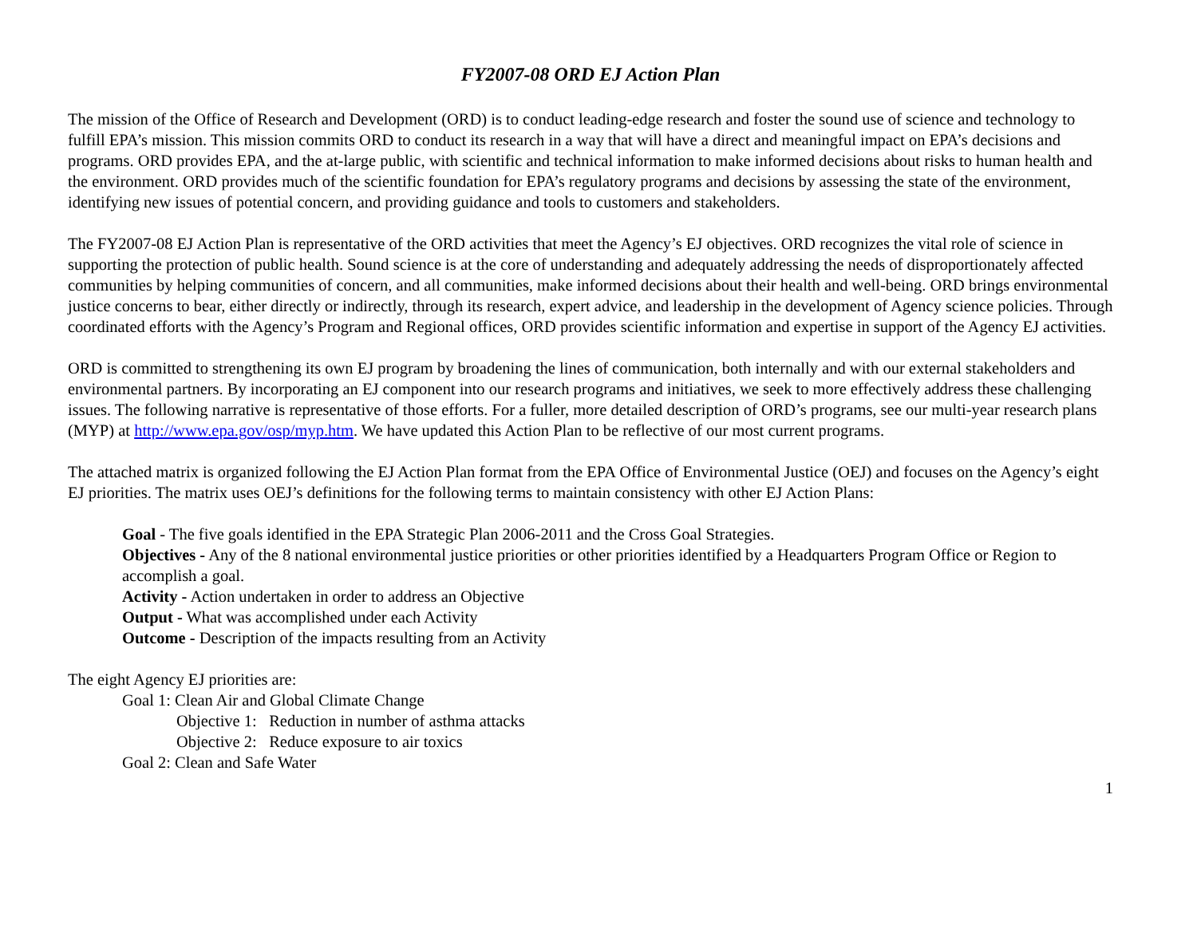FY2007-08 ORD EJ Action Plan
The mission of the Office of Research and Development (ORD) is to conduct leading-edge research and foster the sound use of science and technology to fulfill EPA’s mission. This mission commits ORD to conduct its research in a way that will have a direct and meaningful impact on EPA’s decisions and programs. ORD provides EPA, and the at-large public, with scientific and technical information to make informed decisions about risks to human health and the environment. ORD provides much of the scientific foundation for EPA’s regulatory programs and decisions by assessing the state of the environment, identifying new issues of potential concern, and providing guidance and tools to customers and stakeholders.
The FY2007-08 EJ Action Plan is representative of the ORD activities that meet the Agency’s EJ objectives. ORD recognizes the vital role of science in supporting the protection of public health. Sound science is at the core of understanding and adequately addressing the needs of disproportionately affected communities by helping communities of concern, and all communities, make informed decisions about their health and well-being. ORD brings environmental justice concerns to bear, either directly or indirectly, through its research, expert advice, and leadership in the development of Agency science policies. Through coordinated efforts with the Agency’s Program and Regional offices, ORD provides scientific information and expertise in support of the Agency EJ activities.
ORD is committed to strengthening its own EJ program by broadening the lines of communication, both internally and with our external stakeholders and environmental partners. By incorporating an EJ component into our research programs and initiatives, we seek to more effectively address these challenging issues. The following narrative is representative of those efforts. For a fuller, more detailed description of ORD’s programs, see our multi-year research plans (MYP) at http://www.epa.gov/osp/myp.htm. We have updated this Action Plan to be reflective of our most current programs.
The attached matrix is organized following the EJ Action Plan format from the EPA Office of Environmental Justice (OEJ) and focuses on the Agency’s eight EJ priorities. The matrix uses OEJ’s definitions for the following terms to maintain consistency with other EJ Action Plans:
Goal - The five goals identified in the EPA Strategic Plan 2006-2011 and the Cross Goal Strategies.
Objectives - Any of the 8 national environmental justice priorities or other priorities identified by a Headquarters Program Office or Region to accomplish a goal.
Activity - Action undertaken in order to address an Objective
Output - What was accomplished under each Activity
Outcome - Description of the impacts resulting from an Activity
The eight Agency EJ priorities are:
Goal 1: Clean Air and Global Climate Change
Objective 1: Reduction in number of asthma attacks
Objective 2: Reduce exposure to air toxics
Goal 2: Clean and Safe Water
1